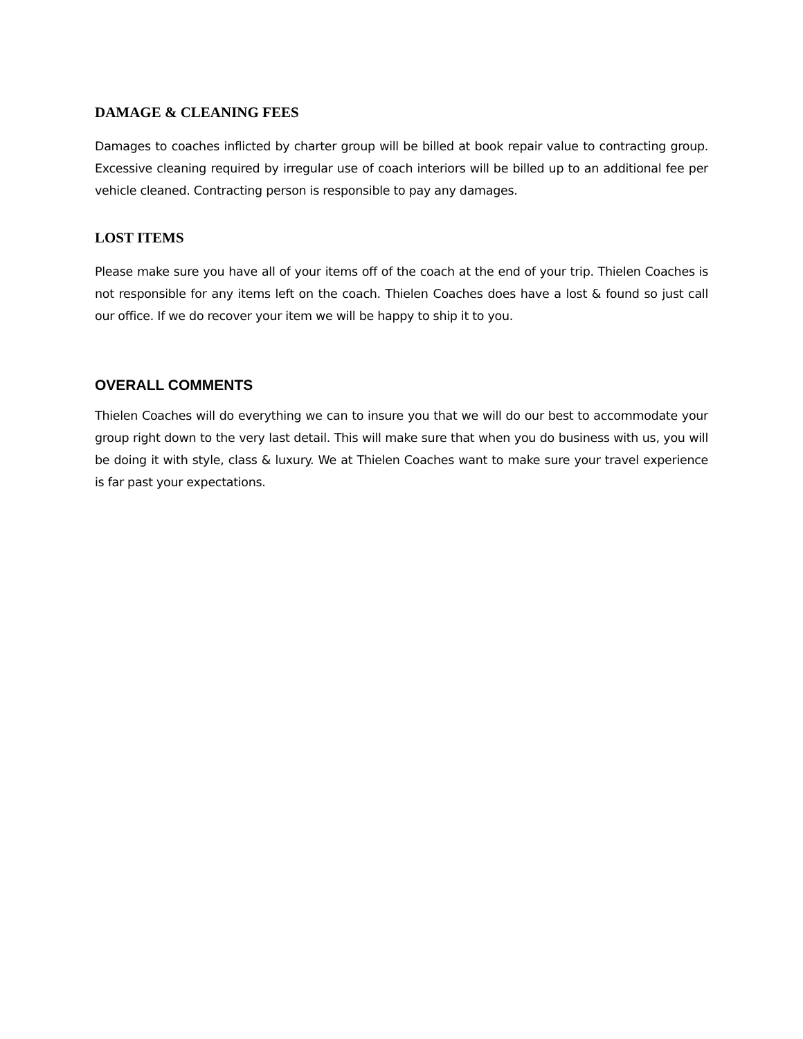DAMAGE & CLEANING FEES
Damages to coaches inflicted by charter group will be billed at book repair value to contracting group. Excessive cleaning required by irregular use of coach interiors will be billed up to an additional fee per vehicle cleaned. Contracting person is responsible to pay any damages.
LOST ITEMS
Please make sure you have all of your items off of the coach at the end of your trip. Thielen Coaches is not responsible for any items left on the coach. Thielen Coaches does have a lost & found so just call our office. If we do recover your item we will be happy to ship it to you.
OVERALL COMMENTS
Thielen Coaches will do everything we can to insure you that we will do our best to accommodate your group right down to the very last detail. This will make sure that when you do business with us, you will be doing it with style, class & luxury. We at Thielen Coaches want to make sure your travel experience is far past your expectations.